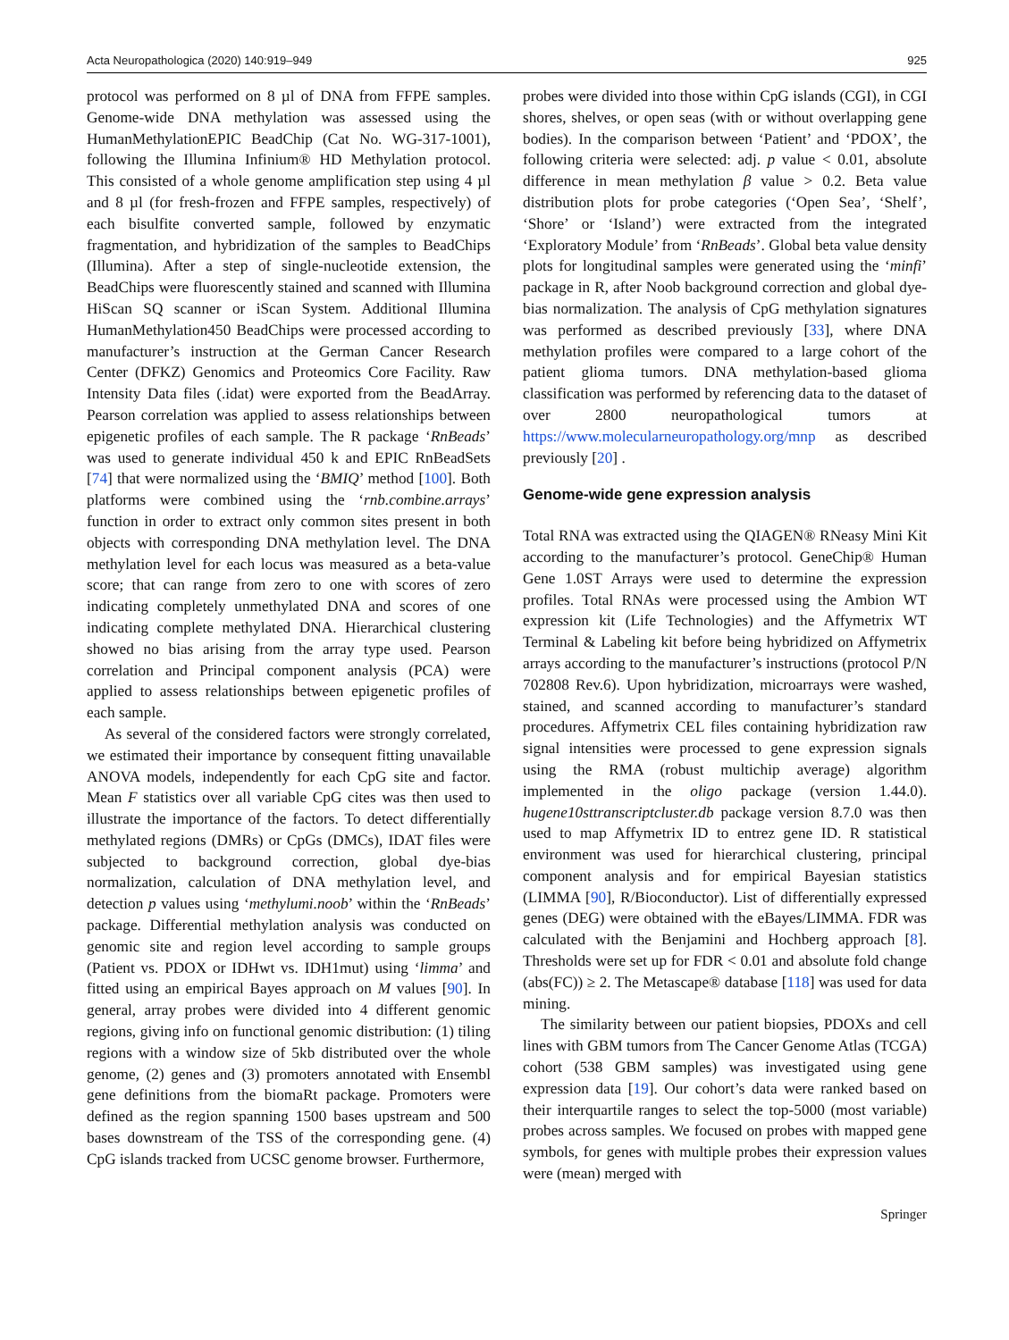Acta Neuropathologica (2020) 140:919–949 925
protocol was performed on 8 µl of DNA from FFPE samples. Genome-wide DNA methylation was assessed using the HumanMethylationEPIC BeadChip (Cat No. WG-317-1001), following the Illumina Infinium® HD Methylation protocol. This consisted of a whole genome amplification step using 4 µl and 8 µl (for fresh-frozen and FFPE samples, respectively) of each bisulfite converted sample, followed by enzymatic fragmentation, and hybridization of the samples to BeadChips (Illumina). After a step of single-nucleotide extension, the BeadChips were fluorescently stained and scanned with Illumina HiScan SQ scanner or iScan System. Additional Illumina HumanMethylation450 BeadChips were processed according to manufacturer’s instruction at the German Cancer Research Center (DFKZ) Genomics and Proteomics Core Facility. Raw Intensity Data files (.idat) were exported from the BeadArray. Pearson correlation was applied to assess relationships between epigenetic profiles of each sample. The R package ‘RnBeads’ was used to generate individual 450 k and EPIC RnBeadSets [74] that were normalized using the ‘BMIQ’ method [100]. Both platforms were combined using the ‘rnb.combine.arrays’ function in order to extract only common sites present in both objects with corresponding DNA methylation level. The DNA methylation level for each locus was measured as a beta-value score; that can range from zero to one with scores of zero indicating completely unmethylated DNA and scores of one indicating complete methylated DNA. Hierarchical clustering showed no bias arising from the array type used. Pearson correlation and Principal component analysis (PCA) were applied to assess relationships between epigenetic profiles of each sample.
As several of the considered factors were strongly correlated, we estimated their importance by consequent fitting unavailable ANOVA models, independently for each CpG site and factor. Mean F statistics over all variable CpG cites was then used to illustrate the importance of the factors. To detect differentially methylated regions (DMRs) or CpGs (DMCs), IDAT files were subjected to background correction, global dye-bias normalization, calculation of DNA methylation level, and detection p values using ‘methylumi.noob’ within the ‘RnBeads’ package. Differential methylation analysis was conducted on genomic site and region level according to sample groups (Patient vs. PDOX or IDHwt vs. IDH1mut) using ‘limma’ and fitted using an empirical Bayes approach on M values [90]. In general, array probes were divided into 4 different genomic regions, giving info on functional genomic distribution: (1) tiling regions with a window size of 5kb distributed over the whole genome, (2) genes and (3) promoters annotated with Ensembl gene definitions from the biomaRt package. Promoters were defined as the region spanning 1500 bases upstream and 500 bases downstream of the TSS of the corresponding gene. (4) CpG islands tracked from UCSC genome browser. Furthermore,
probes were divided into those within CpG islands (CGI), in CGI shores, shelves, or open seas (with or without overlapping gene bodies). In the comparison between ‘Patient’ and ‘PDOX’, the following criteria were selected: adj. p value < 0.01, absolute difference in mean methylation β value > 0.2. Beta value distribution plots for probe categories (‘Open Sea’, ‘Shelf’, ‘Shore’ or ‘Island’) were extracted from the integrated ‘Exploratory Module’ from ‘RnBeads’. Global beta value density plots for longitudinal samples were generated using the ‘minfi’ package in R, after Noob background correction and global dye-bias normalization. The analysis of CpG methylation signatures was performed as described previously [33], where DNA methylation profiles were compared to a large cohort of the patient glioma tumors. DNA methylation-based glioma classification was performed by referencing data to the dataset of over 2800 neuropathological tumors at https://www.molecularneuropathology.org/mnp as described previously [20] .
Genome-wide gene expression analysis
Total RNA was extracted using the QIAGEN® RNeasy Mini Kit according to the manufacturer’s protocol. GeneChip® Human Gene 1.0ST Arrays were used to determine the expression profiles. Total RNAs were processed using the Ambion WT expression kit (Life Technologies) and the Affymetrix WT Terminal & Labeling kit before being hybridized on Affymetrix arrays according to the manufacturer’s instructions (protocol P/N 702808 Rev.6). Upon hybridization, microarrays were washed, stained, and scanned according to manufacturer’s standard procedures. Affymetrix CEL files containing hybridization raw signal intensities were processed to gene expression signals using the RMA (robust multichip average) algorithm implemented in the oligo package (version 1.44.0). hugene10sttranscriptcluster.db package version 8.7.0 was then used to map Affymetrix ID to entrez gene ID. R statistical environment was used for hierarchical clustering, principal component analysis and for empirical Bayesian statistics (LIMMA [90], R/Bioconductor). List of differentially expressed genes (DEG) were obtained with the eBayes/LIMMA. FDR was calculated with the Benjamini and Hochberg approach [8]. Thresholds were set up for FDR < 0.01 and absolute fold change (abs(FC)) ≥ 2. The Metascape® database [118] was used for data mining.
The similarity between our patient biopsies, PDOXs and cell lines with GBM tumors from The Cancer Genome Atlas (TCGA) cohort (538 GBM samples) was investigated using gene expression data [19]. Our cohort’s data were ranked based on their interquartile ranges to select the top-5000 (most variable) probes across samples. We focused on probes with mapped gene symbols, for genes with multiple probes their expression values were (mean) merged with
Springer